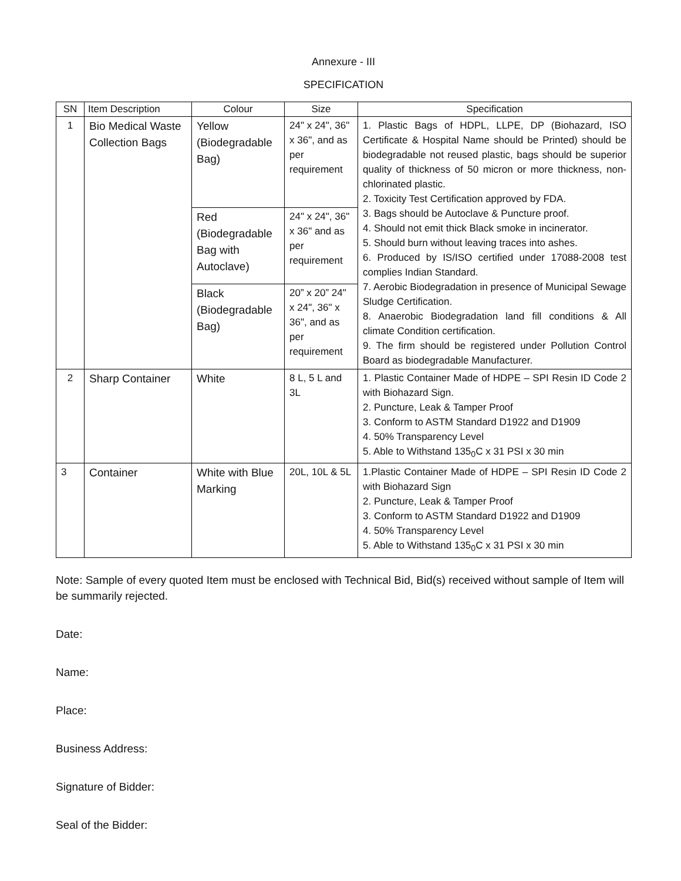Annexure - III
SPECIFICATION
| SN | Item Description | Colour | Size | Specification |
| --- | --- | --- | --- | --- |
| 1 | Bio Medical Waste Collection Bags | Yellow (Biodegradable Bag) | 24" x 24", 36" x 36", and as per requirement | 1. Plastic Bags of HDPL, LLPE, DP (Biohazard, ISO Certificate & Hospital Name should be Printed) should be biodegradable not reused plastic, bags should be superior quality of thickness of 50 micron or more thickness, non- chlorinated plastic. 2. Toxicity Test Certification approved by FDA. 3. Bags should be Autoclave & Puncture proof. 4. Should not emit thick Black smoke in incinerator. 5. Should burn without leaving traces into ashes. 6. Produced by IS/ISO certified under 17088-2008 test complies Indian Standard. 7. Aerobic Biodegradation in presence of Municipal Sewage Sludge Certification. 8. Anaerobic Biodegradation land fill conditions & All climate Condition certification. 9. The firm should be registered under Pollution Control Board as biodegradable Manufacturer. |
| | | Red (Biodegradable Bag with Autoclave) | 24" x 24", 36" x 36" and as per requirement | |
| | | Black (Biodegradable Bag) | 20” x 20” 24" x 24", 36" x 36", and as per requirement | |
| 2 | Sharp Container | White | 8 L, 5 L and 3L | 1. Plastic Container Made of HDPE – SPI Resin ID Code 2 with Biohazard Sign. 2. Puncture, Leak & Tamper Proof 3. Conform to ASTM Standard D1922 and D1909 4. 50% Transparency Level 5. Able to Withstand 135<sub>0</sub>C x 31 PSI x 30 min |
| 3 | Container | White with Blue Marking | 20L, 10L & 5L | 1.Plastic Container Made of HDPE – SPI Resin ID Code 2 with Biohazard Sign 2. Puncture, Leak & Tamper Proof 3. Conform to ASTM Standard D1922 and D1909 4. 50% Transparency Level 5. Able to Withstand 135<sub>0</sub>C x 31 PSI x 30 min |
Note: Sample of every quoted Item must be enclosed with Technical Bid, Bid(s) received without sample of Item will be summarily rejected.
Date:
Name:
Place:
Business Address:
Signature of Bidder:
Seal of the Bidder: